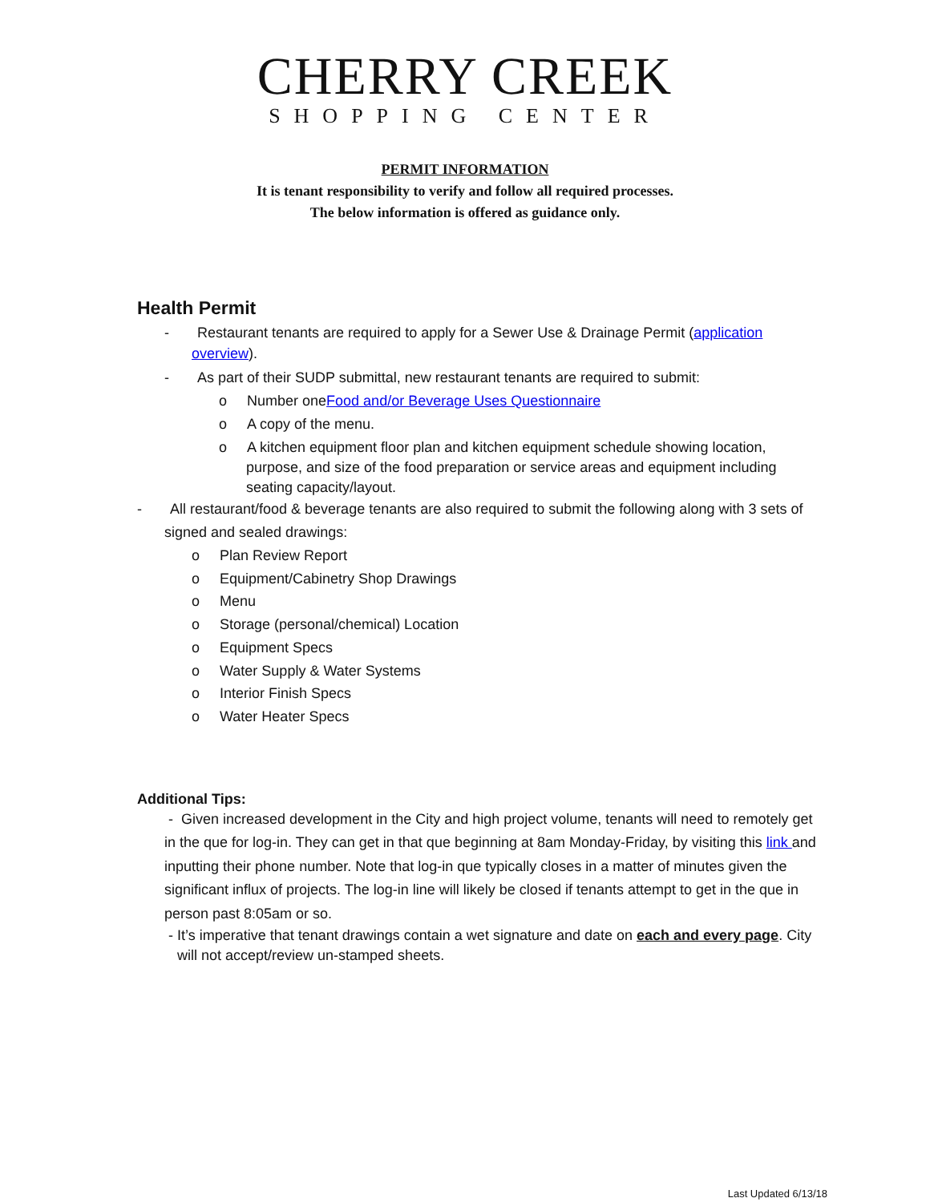CHERRY CREEK
SHOPPING CENTER
PERMIT INFORMATION
It is tenant responsibility to verify and follow all required processes.
The below information is offered as guidance only.
Health Permit
- Restaurant tenants are required to apply for a Sewer Use & Drainage Permit (application overview).
- As part of their SUDP submittal, new restaurant tenants are required to submit:
o Number oneFood and/or Beverage Uses Questionnaire
o A copy of the menu.
o A kitchen equipment floor plan and kitchen equipment schedule showing location, purpose, and size of the food preparation or service areas and equipment including seating capacity/layout.
- All restaurant/food & beverage tenants are also required to submit the following along with 3 sets of signed and sealed drawings:
o Plan Review Report
o Equipment/Cabinetry Shop Drawings
o Menu
o Storage (personal/chemical) Location
o Equipment Specs
o Water Supply & Water Systems
o Interior Finish Specs
o Water Heater Specs
Additional Tips:
- Given increased development in the City and high project volume, tenants will need to remotely get in the que for log-in. They can get in that que beginning at 8am Monday-Friday, by visiting this link and inputting their phone number. Note that log-in que typically closes in a matter of minutes given the significant influx of projects. The log-in line will likely be closed if tenants attempt to get in the que in person past 8:05am or so.
- It’s imperative that tenant drawings contain a wet signature and date on each and every page. City will not accept/review un-stamped sheets.
Last Updated 6/13/18